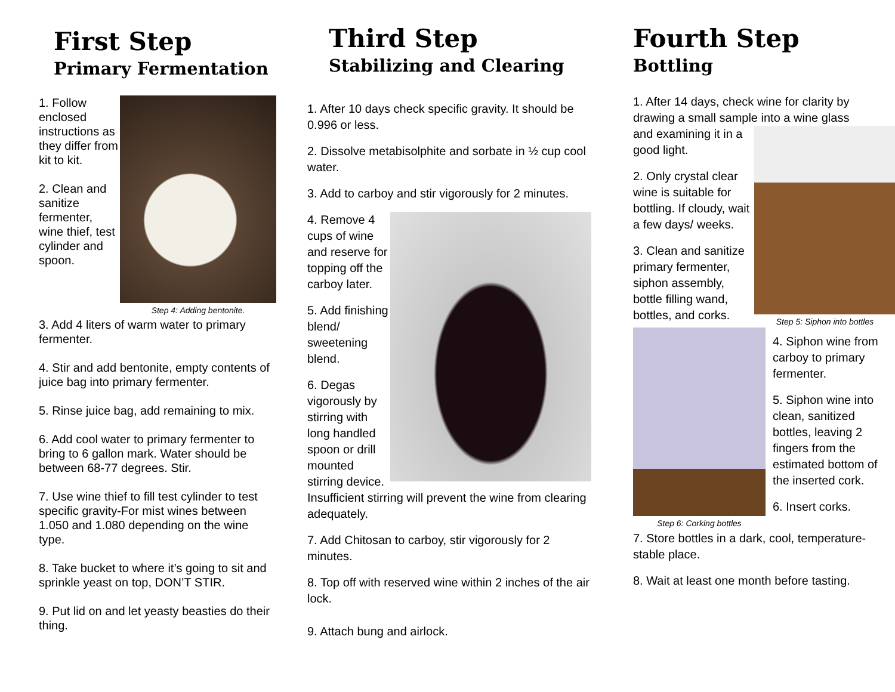First Step
Primary Fermentation
Step 4: Adding bentonite.
1. Follow enclosed instructions as they differ from kit to kit.
2. Clean and sanitize fermenter, wine thief, test cylinder and spoon.
3. Add 4 liters of warm water to primary fermenter.
4. Stir and add bentonite, empty contents of juice bag into primary fermenter.
5. Rinse juice bag, add remaining to mix.
6. Add cool water to primary fermenter to bring to 6 gallon mark. Water should be between 68-77 degrees. Stir.
7. Use wine thief to fill test cylinder to test specific gravity-For mist wines between 1.050 and 1.080 depending on the wine type.
8. Take bucket to where it’s going to sit and sprinkle yeast on top, DON’T STIR.
9. Put lid on and let yeasty beasties do their thing.
Third Step
Stabilizing and Clearing
1. After 10 days check specific gravity. It should be 0.996 or less.
2. Dissolve metabisolphite and sorbate in ½ cup cool water.
3. Add to carboy and stir vigorously for 2 minutes.
4. Remove 4 cups of wine and reserve for topping off the carboy later.
5. Add finishing blend/ sweetening blend.
6. Degas vigorously by stirring with long handled spoon or drill mounted stirring device. Insufficient stirring will prevent the wine from clearing adequately.
7. Add Chitosan to carboy, stir vigorously for 2 minutes.
8. Top off with reserved wine within 2 inches of the air lock.
9. Attach bung and airlock.
Fourth Step
Bottling
1. After 14 days, check wine for clarity by drawing a small sample into a wine glass
Step 5: Siphon into bottles
and examining it in a good light.
2. Only crystal clear wine is suitable for bottling. If cloudy, wait a few days/ weeks.
3. Clean and sanitize primary fermenter, siphon assembly, bottle filling wand, bottles, and corks.
Step 6: Corking bottles
4. Siphon wine from carboy to primary fermenter.
5. Siphon wine into clean, sanitized bottles, leaving 2 fingers from the estimated bottom of the inserted cork.
6. Insert corks.
7. Store bottles in a dark, cool, temperature-stable place.
8. Wait at least one month before tasting.